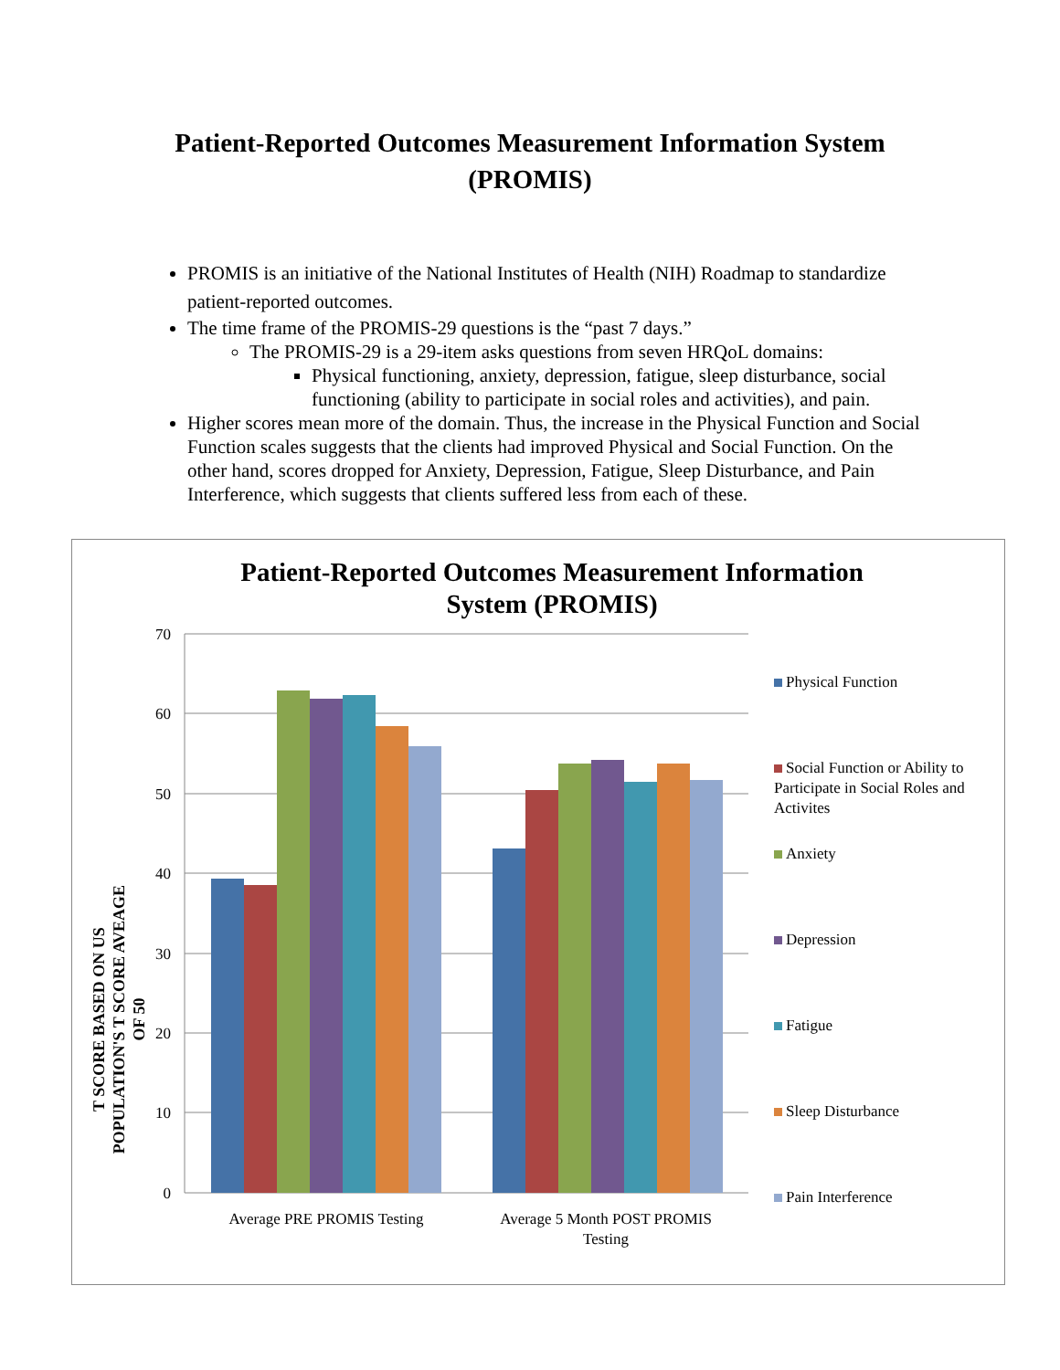Patient-Reported Outcomes Measurement Information System
(PROMIS)
PROMIS is an initiative of the National Institutes of Health (NIH) Roadmap to standardize patient-reported outcomes.
The time frame of the PROMIS-29 questions is the “past 7 days.”
The PROMIS-29 is a 29-item asks questions from seven HRQoL domains:
Physical functioning, anxiety, depression, fatigue, sleep disturbance, social functioning (ability to participate in social roles and activities), and pain.
Higher scores mean more of the domain. Thus, the increase in the Physical Function and Social Function scales suggests that the clients had improved Physical and Social Function. On the other hand, scores dropped for Anxiety, Depression, Fatigue, Sleep Disturbance, and Pain Interference, which suggests that clients suffered less from each of these.
Patient-Reported Outcomes Measurement Information
System (PROMIS)
T SCORE BASED ON US POPULATION'S T SCORE AVEAGE OF 50
70
60
50
40
30
20
10
0
Average PRE PROMIS Testing
Average 5 Month POST PROMIS
Testing
Physical Function
Social Function or Ability to Participate in Social Roles and Activites
Anxiety
Depression
Fatigue
Sleep Disturbance
Pain Interference